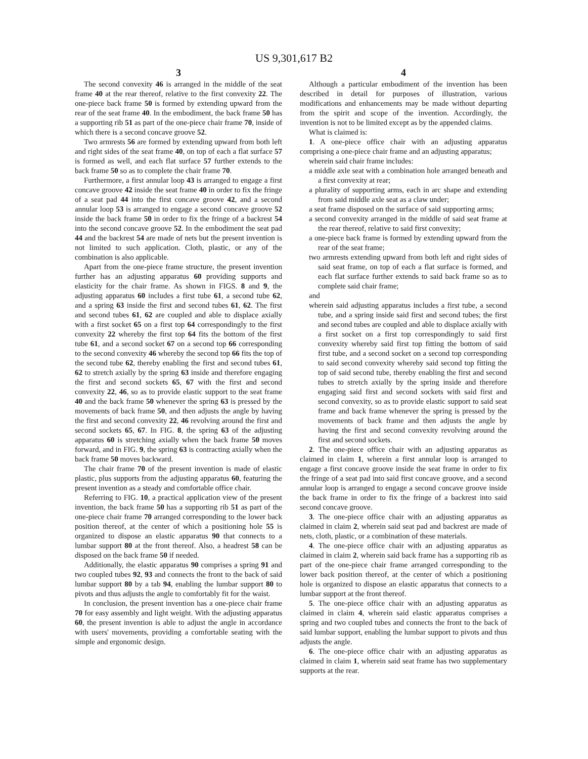US 9,301,617 B2
3
The second convexity 46 is arranged in the middle of the seat frame 40 at the rear thereof, relative to the first convexity 22. The one-piece back frame 50 is formed by extending upward from the rear of the seat frame 40. In the embodiment, the back frame 50 has a supporting rib 51 as part of the one-piece chair frame 70, inside of which there is a second concave groove 52.
Two armrests 56 are formed by extending upward from both left and right sides of the seat frame 40, on top of each a flat surface 57 is formed as well, and each flat surface 57 further extends to the back frame 50 so as to complete the chair frame 70.
Furthermore, a first annular loop 43 is arranged to engage a first concave groove 42 inside the seat frame 40 in order to fix the fringe of a seat pad 44 into the first concave groove 42, and a second annular loop 53 is arranged to engage a second concave groove 52 inside the back frame 50 in order to fix the fringe of a backrest 54 into the second concave groove 52. In the embodiment the seat pad 44 and the backrest 54 are made of nets but the present invention is not limited to such application. Cloth, plastic, or any of the combination is also applicable.
Apart from the one-piece frame structure, the present invention further has an adjusting apparatus 60 providing supports and elasticity for the chair frame. As shown in FIGS. 8 and 9, the adjusting apparatus 60 includes a first tube 61, a second tube 62, and a spring 63 inside the first and second tubes 61, 62. The first and second tubes 61, 62 are coupled and able to displace axially with a first socket 65 on a first top 64 correspondingly to the first convexity 22 whereby the first top 64 fits the bottom of the first tube 61, and a second socket 67 on a second top 66 corresponding to the second convexity 46 whereby the second top 66 fits the top of the second tube 62, thereby enabling the first and second tubes 61, 62 to stretch axially by the spring 63 inside and therefore engaging the first and second sockets 65, 67 with the first and second convexity 22, 46, so as to provide elastic support to the seat frame 40 and the back frame 50 whenever the spring 63 is pressed by the movements of back frame 50, and then adjusts the angle by having the first and second convexity 22, 46 revolving around the first and second sockets 65, 67. In FIG. 8, the spring 63 of the adjusting apparatus 60 is stretching axially when the back frame 50 moves forward, and in FIG. 9, the spring 63 is contracting axially when the back frame 50 moves backward.
The chair frame 70 of the present invention is made of elastic plastic, plus supports from the adjusting apparatus 60, featuring the present invention as a steady and comfortable office chair.
Referring to FIG. 10, a practical application view of the present invention, the back frame 50 has a supporting rib 51 as part of the one-piece chair frame 70 arranged corresponding to the lower back position thereof, at the center of which a positioning hole 55 is organized to dispose an elastic apparatus 90 that connects to a lumbar support 80 at the front thereof. Also, a headrest 58 can be disposed on the back frame 50 if needed.
Additionally, the elastic apparatus 90 comprises a spring 91 and two coupled tubes 92, 93 and connects the front to the back of said lumbar support 80 by a tab 94, enabling the lumbar support 80 to pivots and thus adjusts the angle to comfortably fit for the waist.
In conclusion, the present invention has a one-piece chair frame 70 for easy assembly and light weight. With the adjusting apparatus 60, the present invention is able to adjust the angle in accordance with users' movements, providing a comfortable seating with the simple and ergonomic design.
4
Although a particular embodiment of the invention has been described in detail for purposes of illustration, various modifications and enhancements may be made without departing from the spirit and scope of the invention. Accordingly, the invention is not to be limited except as by the appended claims.
What is claimed is:
1. A one-piece office chair with an adjusting apparatus comprising a one-piece chair frame and an adjusting apparatus;
wherein said chair frame includes:
a middle axle seat with a combination hole arranged beneath and a first convexity at rear;
a plurality of supporting arms, each in arc shape and extending from said middle axle seat as a claw under;
a seat frame disposed on the surface of said supporting arms;
a second convexity arranged in the middle of said seat frame at the rear thereof, relative to said first convexity;
a one-piece back frame is formed by extending upward from the rear of the seat frame;
two armrests extending upward from both left and right sides of said seat frame, on top of each a flat surface is formed, and each flat surface further extends to said back frame so as to complete said chair frame;
and
wherein said adjusting apparatus includes a first tube, a second tube, and a spring inside said first and second tubes; the first and second tubes are coupled and able to displace axially with a first socket on a first top correspondingly to said first convexity whereby said first top fitting the bottom of said first tube, and a second socket on a second top corresponding to said second convexity whereby said second top fitting the top of said second tube, thereby enabling the first and second tubes to stretch axially by the spring inside and therefore engaging said first and second sockets with said first and second convexity, so as to provide elastic support to said seat frame and back frame whenever the spring is pressed by the movements of back frame and then adjusts the angle by having the first and second convexity revolving around the first and second sockets.
2. The one-piece office chair with an adjusting apparatus as claimed in claim 1, wherein a first annular loop is arranged to engage a first concave groove inside the seat frame in order to fix the fringe of a seat pad into said first concave groove, and a second annular loop is arranged to engage a second concave groove inside the back frame in order to fix the fringe of a backrest into said second concave groove.
3. The one-piece office chair with an adjusting apparatus as claimed in claim 2, wherein said seat pad and backrest are made of nets, cloth, plastic, or a combination of these materials.
4. The one-piece office chair with an adjusting apparatus as claimed in claim 2, wherein said back frame has a supporting rib as part of the one-piece chair frame arranged corresponding to the lower back position thereof, at the center of which a positioning hole is organized to dispose an elastic apparatus that connects to a lumbar support at the front thereof.
5. The one-piece office chair with an adjusting apparatus as claimed in claim 4, wherein said elastic apparatus comprises a spring and two coupled tubes and connects the front to the back of said lumbar support, enabling the lumbar support to pivots and thus adjusts the angle.
6. The one-piece office chair with an adjusting apparatus as claimed in claim 1, wherein said seat frame has two supplementary supports at the rear.